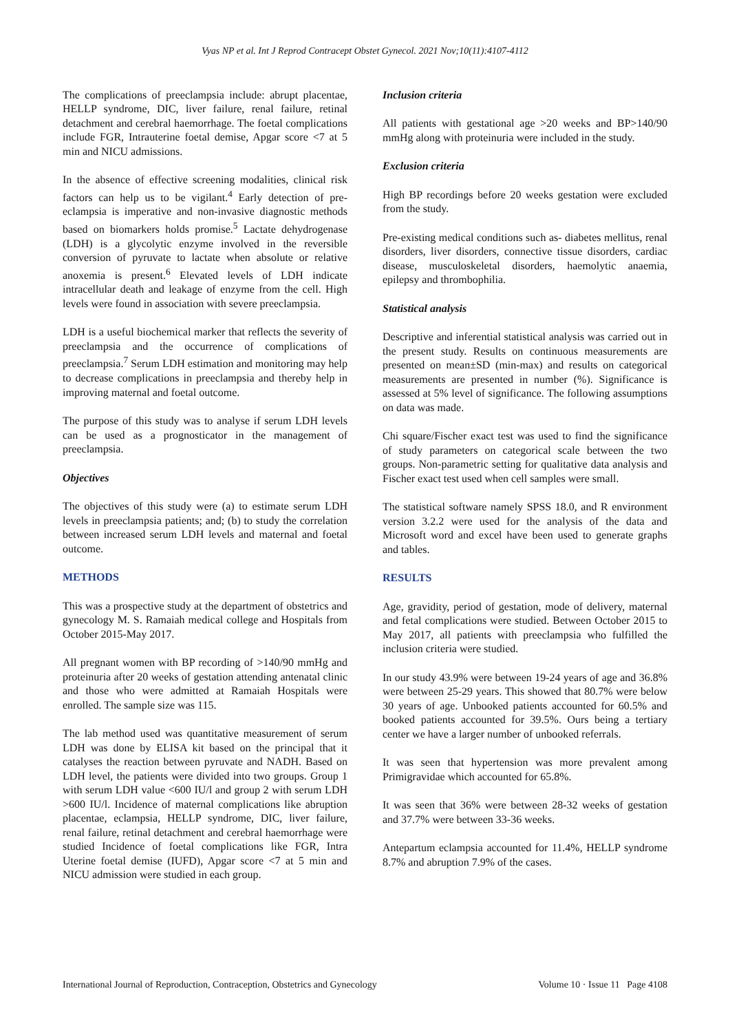Vyas NP et al. Int J Reprod Contracept Obstet Gynecol. 2021 Nov;10(11):4107-4112
The complications of preeclampsia include: abrupt placentae, HELLP syndrome, DIC, liver failure, renal failure, retinal detachment and cerebral haemorrhage. The foetal complications include FGR, Intrauterine foetal demise, Apgar score <7 at 5 min and NICU admissions.
In the absence of effective screening modalities, clinical risk factors can help us to be vigilant.<sup>4</sup> Early detection of pre-eclampsia is imperative and non-invasive diagnostic methods based on biomarkers holds promise.<sup>5</sup> Lactate dehydrogenase (LDH) is a glycolytic enzyme involved in the reversible conversion of pyruvate to lactate when absolute or relative anoxemia is present.<sup>6</sup> Elevated levels of LDH indicate intracellular death and leakage of enzyme from the cell. High levels were found in association with severe preeclampsia.
LDH is a useful biochemical marker that reflects the severity of preeclampsia and the occurrence of complications of preeclampsia.<sup>7</sup> Serum LDH estimation and monitoring may help to decrease complications in preeclampsia and thereby help in improving maternal and foetal outcome.
The purpose of this study was to analyse if serum LDH levels can be used as a prognosticator in the management of preeclampsia.
Objectives
The objectives of this study were (a) to estimate serum LDH levels in preeclampsia patients; and; (b) to study the correlation between increased serum LDH levels and maternal and foetal outcome.
METHODS
This was a prospective study at the department of obstetrics and gynecology M. S. Ramaiah medical college and Hospitals from October 2015-May 2017.
All pregnant women with BP recording of >140/90 mmHg and proteinuria after 20 weeks of gestation attending antenatal clinic and those who were admitted at Ramaiah Hospitals were enrolled. The sample size was 115.
The lab method used was quantitative measurement of serum LDH was done by ELISA kit based on the principal that it catalyses the reaction between pyruvate and NADH. Based on LDH level, the patients were divided into two groups. Group 1 with serum LDH value <600 IU/l and group 2 with serum LDH >600 IU/l. Incidence of maternal complications like abruption placentae, eclampsia, HELLP syndrome, DIC, liver failure, renal failure, retinal detachment and cerebral haemorrhage were studied Incidence of foetal complications like FGR, Intra Uterine foetal demise (IUFD), Apgar score <7 at 5 min and NICU admission were studied in each group.
Inclusion criteria
All patients with gestational age >20 weeks and BP>140/90 mmHg along with proteinuria were included in the study.
Exclusion criteria
High BP recordings before 20 weeks gestation were excluded from the study.
Pre-existing medical conditions such as- diabetes mellitus, renal disorders, liver disorders, connective tissue disorders, cardiac disease, musculoskeletal disorders, haemolytic anaemia, epilepsy and thrombophilia.
Statistical analysis
Descriptive and inferential statistical analysis was carried out in the present study. Results on continuous measurements are presented on mean±SD (min-max) and results on categorical measurements are presented in number (%). Significance is assessed at 5% level of significance. The following assumptions on data was made.
Chi square/Fischer exact test was used to find the significance of study parameters on categorical scale between the two groups. Non-parametric setting for qualitative data analysis and Fischer exact test used when cell samples were small.
The statistical software namely SPSS 18.0, and R environment version 3.2.2 were used for the analysis of the data and Microsoft word and excel have been used to generate graphs and tables.
RESULTS
Age, gravidity, period of gestation, mode of delivery, maternal and fetal complications were studied. Between October 2015 to May 2017, all patients with preeclampsia who fulfilled the inclusion criteria were studied.
In our study 43.9% were between 19-24 years of age and 36.8% were between 25-29 years. This showed that 80.7% were below 30 years of age. Unbooked patients accounted for 60.5% and booked patients accounted for 39.5%. Ours being a tertiary center we have a larger number of unbooked referrals.
It was seen that hypertension was more prevalent among Primigravidae which accounted for 65.8%.
It was seen that 36% were between 28-32 weeks of gestation and 37.7% were between 33-36 weeks.
Antepartum eclampsia accounted for 11.4%, HELLP syndrome 8.7% and abruption 7.9% of the cases.
International Journal of Reproduction, Contraception, Obstetrics and Gynecology Volume 10 · Issue 11 Page 4108